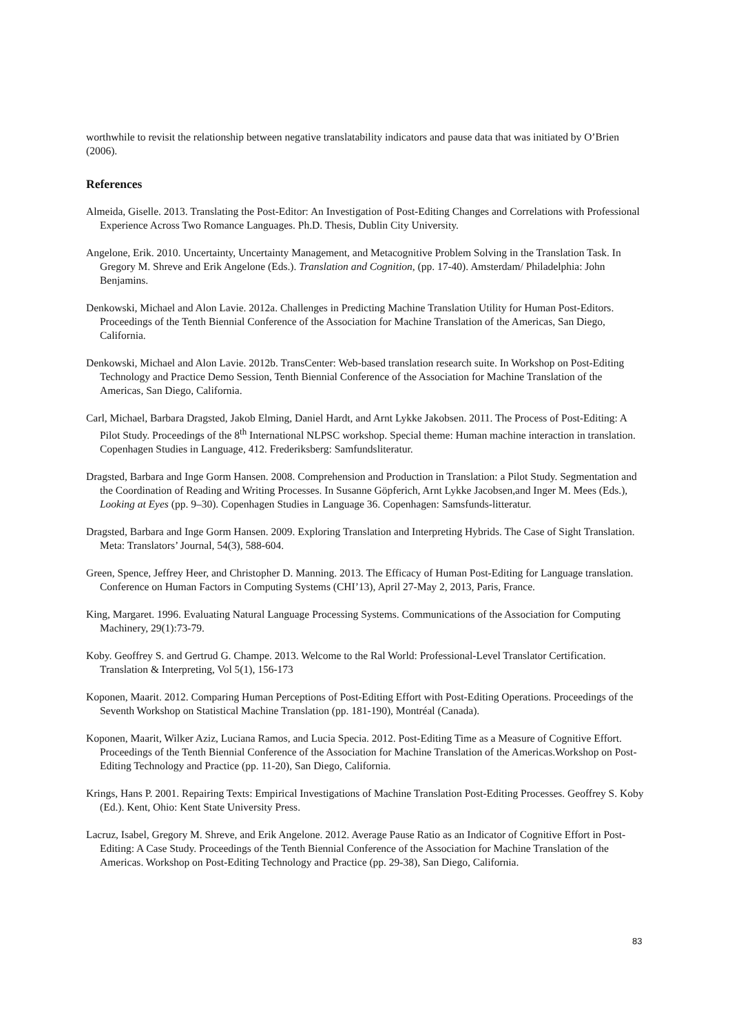worthwhile to revisit the relationship between negative translatability indicators and pause data that was initiated by O’Brien (2006).
References
Almeida, Giselle. 2013. Translating the Post-Editor: An Investigation of Post-Editing Changes and Correlations with Professional Experience Across Two Romance Languages. Ph.D. Thesis, Dublin City University.
Angelone, Erik. 2010. Uncertainty, Uncertainty Management, and Metacognitive Problem Solving in the Translation Task. In Gregory M. Shreve and Erik Angelone (Eds.). Translation and Cognition, (pp. 17-40). Amsterdam/ Philadelphia: John Benjamins.
Denkowski, Michael and Alon Lavie. 2012a. Challenges in Predicting Machine Translation Utility for Human Post-Editors. Proceedings of the Tenth Biennial Conference of the Association for Machine Translation of the Americas, San Diego, California.
Denkowski, Michael and Alon Lavie. 2012b. TransCenter: Web-based translation research suite. In Workshop on Post-Editing Technology and Practice Demo Session, Tenth Biennial Conference of the Association for Machine Translation of the Americas, San Diego, California.
Carl, Michael, Barbara Dragsted, Jakob Elming, Daniel Hardt, and Arnt Lykke Jakobsen. 2011. The Process of Post-Editing: A Pilot Study. Proceedings of the 8<sup>th</sup> International NLPSC workshop. Special theme: Human machine interaction in translation. Copenhagen Studies in Language, 412. Frederiksberg: Samfundsliteratur.
Dragsted, Barbara and Inge Gorm Hansen. 2008. Comprehension and Production in Translation: a Pilot Study. Segmentation and the Coordination of Reading and Writing Processes. In Susanne Göpferich, Arnt Lykke Jacobsen,and Inger M. Mees (Eds.), Looking at Eyes (pp. 9–30). Copenhagen Studies in Language 36. Copenhagen: Samsfunds-litteratur.
Dragsted, Barbara and Inge Gorm Hansen. 2009. Exploring Translation and Interpreting Hybrids. The Case of Sight Translation. Meta: Translators’ Journal, 54(3), 588-604.
Green, Spence, Jeffrey Heer, and Christopher D. Manning. 2013. The Efficacy of Human Post-Editing for Language translation. Conference on Human Factors in Computing Systems (CHI’13), April 27-May 2, 2013, Paris, France.
King, Margaret. 1996. Evaluating Natural Language Processing Systems. Communications of the Association for Computing Machinery, 29(1):73-79.
Koby. Geoffrey S. and Gertrud G. Champe. 2013. Welcome to the Ral World: Professional-Level Translator Certification. Translation & Interpreting, Vol 5(1), 156-173
Koponen, Maarit. 2012. Comparing Human Perceptions of Post-Editing Effort with Post-Editing Operations. Proceedings of the Seventh Workshop on Statistical Machine Translation (pp. 181-190), Montréal (Canada).
Koponen, Maarit, Wilker Aziz, Luciana Ramos, and Lucia Specia. 2012. Post-Editing Time as a Measure of Cognitive Effort. Proceedings of the Tenth Biennial Conference of the Association for Machine Translation of the Americas.Workshop on Post-Editing Technology and Practice (pp. 11-20), San Diego, California.
Krings, Hans P. 2001. Repairing Texts: Empirical Investigations of Machine Translation Post-Editing Processes. Geoffrey S. Koby (Ed.). Kent, Ohio: Kent State University Press.
Lacruz, Isabel, Gregory M. Shreve, and Erik Angelone. 2012. Average Pause Ratio as an Indicator of Cognitive Effort in Post-Editing: A Case Study. Proceedings of the Tenth Biennial Conference of the Association for Machine Translation of the Americas. Workshop on Post-Editing Technology and Practice (pp. 29-38), San Diego, California.
83